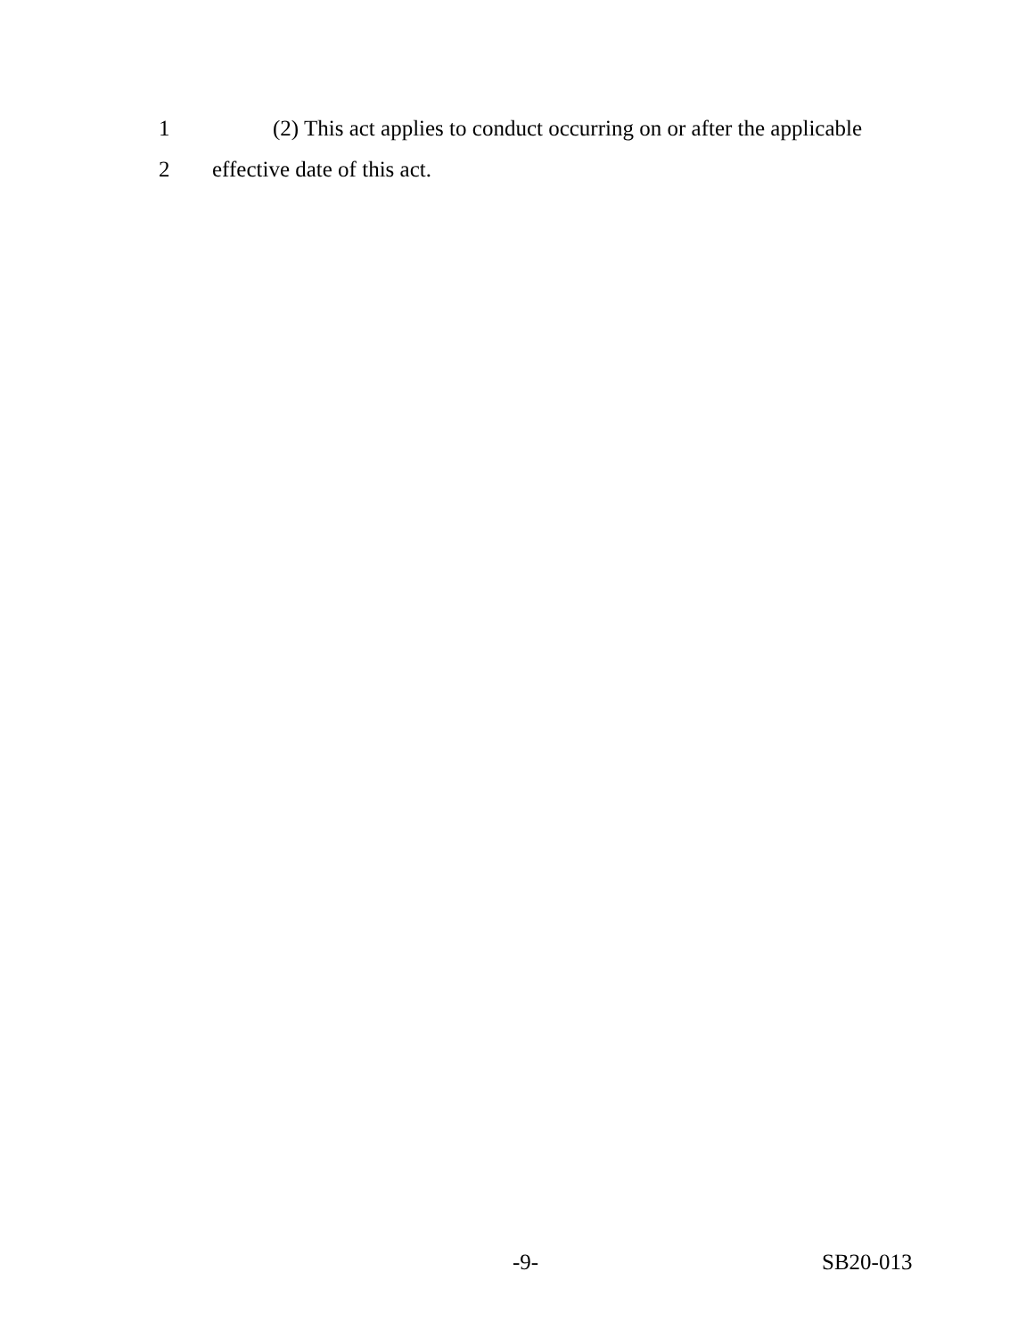1 (2) This act applies to conduct occurring on or after the applicable
2 effective date of this act.
-9- SB20-013